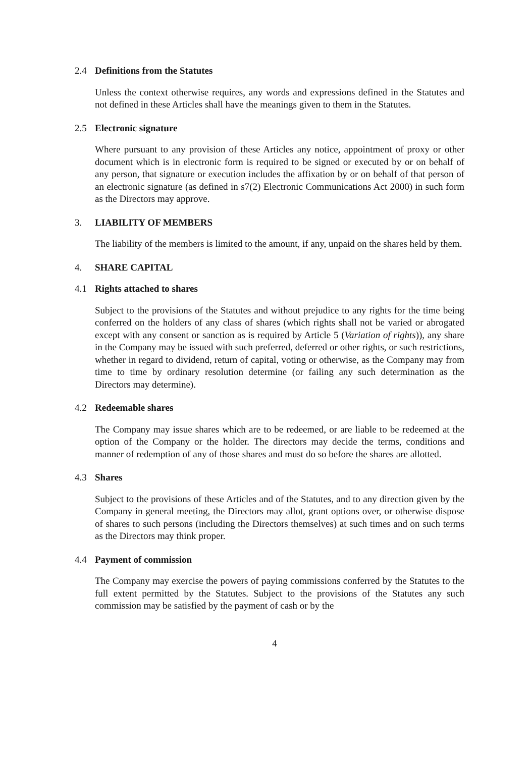2.4 Definitions from the Statutes
Unless the context otherwise requires, any words and expressions defined in the Statutes and not defined in these Articles shall have the meanings given to them in the Statutes.
2.5 Electronic signature
Where pursuant to any provision of these Articles any notice, appointment of proxy or other document which is in electronic form is required to be signed or executed by or on behalf of any person, that signature or execution includes the affixation by or on behalf of that person of an electronic signature (as defined in s7(2) Electronic Communications Act 2000) in such form as the Directors may approve.
3. LIABILITY OF MEMBERS
The liability of the members is limited to the amount, if any, unpaid on the shares held by them.
4. SHARE CAPITAL
4.1 Rights attached to shares
Subject to the provisions of the Statutes and without prejudice to any rights for the time being conferred on the holders of any class of shares (which rights shall not be varied or abrogated except with any consent or sanction as is required by Article 5 (Variation of rights)), any share in the Company may be issued with such preferred, deferred or other rights, or such restrictions, whether in regard to dividend, return of capital, voting or otherwise, as the Company may from time to time by ordinary resolution determine (or failing any such determination as the Directors may determine).
4.2 Redeemable shares
The Company may issue shares which are to be redeemed, or are liable to be redeemed at the option of the Company or the holder. The directors may decide the terms, conditions and manner of redemption of any of those shares and must do so before the shares are allotted.
4.3 Shares
Subject to the provisions of these Articles and of the Statutes, and to any direction given by the Company in general meeting, the Directors may allot, grant options over, or otherwise dispose of shares to such persons (including the Directors themselves) at such times and on such terms as the Directors may think proper.
4.4 Payment of commission
The Company may exercise the powers of paying commissions conferred by the Statutes to the full extent permitted by the Statutes. Subject to the provisions of the Statutes any such commission may be satisfied by the payment of cash or by the
4